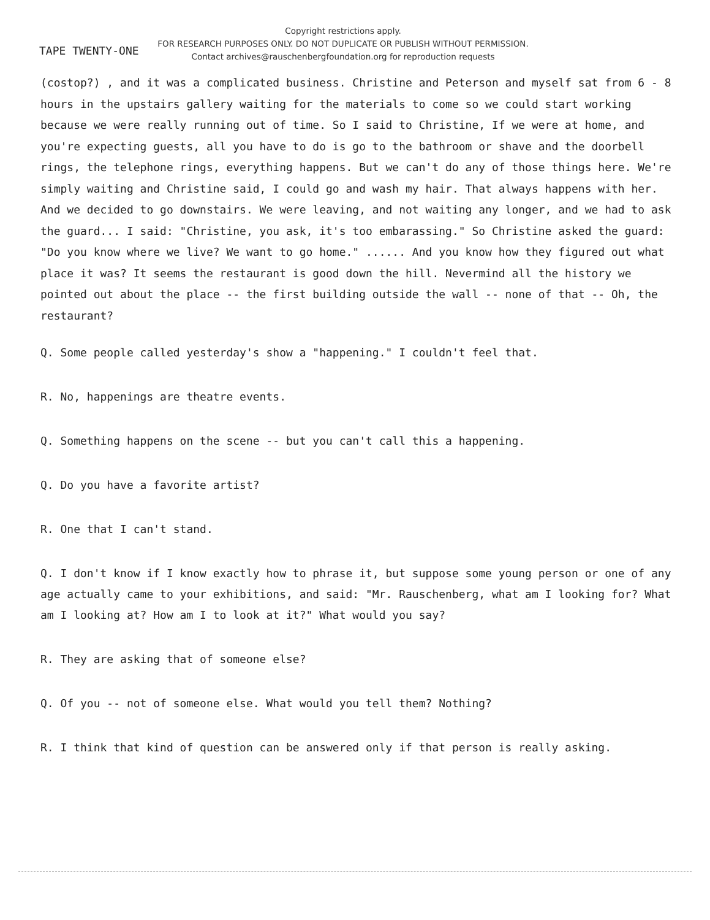TAPE TWENTY-ONE
Copyright restrictions apply.
FOR RESEARCH PURPOSES ONLY. DO NOT DUPLICATE OR PUBLISH WITHOUT PERMISSION.
Contact archives@rauschenbergfoundation.org for reproduction requests
(costop?) , and it was a complicated business. Christine and Peterson and myself sat from 6 - 8 hours in the upstairs gallery waiting for the materials to come so we could start working because we were really running out of time. So I said to Christine, If we were at home, and you're expecting guests, all you have to do is go to the bathroom or shave and the doorbell rings, the telephone rings, everything happens. But we can't do any of those things here. We're simply waiting and Christine said, I could go and wash my hair. That always happens with her. And we decided to go downstairs. We were leaving, and not waiting any longer, and we had to ask the guard... I said: "Christine, you ask, it's too embarassing." So Christine asked the guard: "Do you know where we live? We want to go home." ...... And you know how they figured out what place it was? It seems the restaurant is good down the hill. Nevermind all the history we pointed out about the place -- the first building outside the wall -- none of that -- Oh, the restaurant?
Q. Some people called yesterday's show a "happening." I couldn't feel that.
R. No, happenings are theatre events.
Q. Something happens on the scene -- but you can't call this a happening.
Q. Do you have a favorite artist?
R. One that I can't stand.
Q. I don't know if I know exactly how to phrase it, but suppose some young person or one of any age actually came to your exhibitions, and said: "Mr. Rauschenberg, what am I looking for? What am I looking at? How am I to look at it?" What would you say?
R. They are asking that of someone else?
Q. Of you -- not of someone else. What would you tell them? Nothing?
R. I think that kind of question can be answered only if that person is really asking.